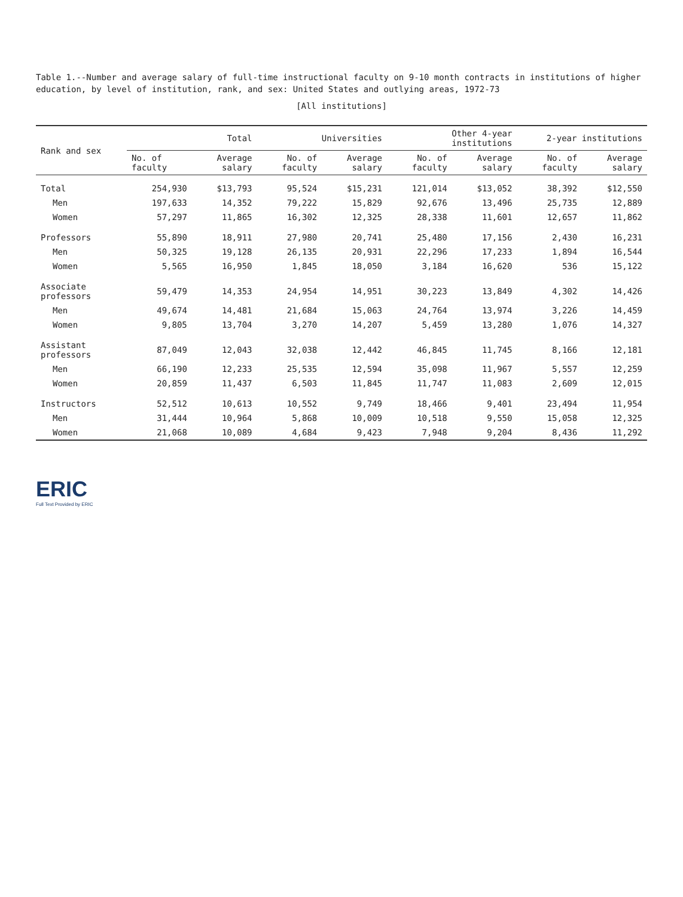Table 1.--Number and average salary of full-time instructional faculty on 9-10 month contracts in institutions of higher education, by level of institution, rank, and sex: United States and outlying areas, 1972-73
[All institutions]
| Rank and sex | Total | | Universities | | Other 4-year institutions | | 2-year institutions | |
| --- | --- | --- | --- | --- | --- | --- | --- | --- |
| | No. of faculty | Average salary | No. of faculty | Average salary | No. of faculty | Average salary | No. of faculty | Average salary |
| Total | 254,930 | $13,793 | 95,524 | $15,231 | 121,014 | $13,052 | 38,392 | $12,550 |
| Men | 197,633 | 14,352 | 79,222 | 15,829 | 92,676 | 13,496 | 25,735 | 12,889 |
| Women | 57,297 | 11,865 | 16,302 | 12,325 | 28,338 | 11,601 | 12,657 | 11,862 |
| Professors | 55,890 | 18,911 | 27,980 | 20,741 | 25,480 | 17,156 | 2,430 | 16,231 |
| Men | 50,325 | 19,128 | 26,135 | 20,931 | 22,296 | 17,233 | 1,894 | 16,544 |
| Women | 5,565 | 16,950 | 1,845 | 18,050 | 3,184 | 16,620 | 536 | 15,122 |
| Associate professors | 59,479 | 14,353 | 24,954 | 14,951 | 30,223 | 13,849 | 4,302 | 14,426 |
| Men | 49,674 | 14,481 | 21,684 | 15,063 | 24,764 | 13,974 | 3,226 | 14,459 |
| Women | 9,805 | 13,704 | 3,270 | 14,207 | 5,459 | 13,280 | 1,076 | 14,327 |
| Assistant professors | 87,049 | 12,043 | 32,038 | 12,442 | 46,845 | 11,745 | 8,166 | 12,181 |
| Men | 66,190 | 12,233 | 25,535 | 12,594 | 35,098 | 11,967 | 5,557 | 12,259 |
| Women | 20,859 | 11,437 | 6,503 | 11,845 | 11,747 | 11,083 | 2,609 | 12,015 |
| Instructors | 52,512 | 10,613 | 10,552 | 9,749 | 18,466 | 9,401 | 23,494 | 11,954 |
| Men | 31,444 | 10,964 | 5,868 | 10,009 | 10,518 | 9,550 | 15,058 | 12,325 |
| Women | 21,068 | 10,089 | 4,684 | 9,423 | 7,948 | 9,204 | 8,436 | 11,292 |
ERIC
Full Text Provided by ERIC